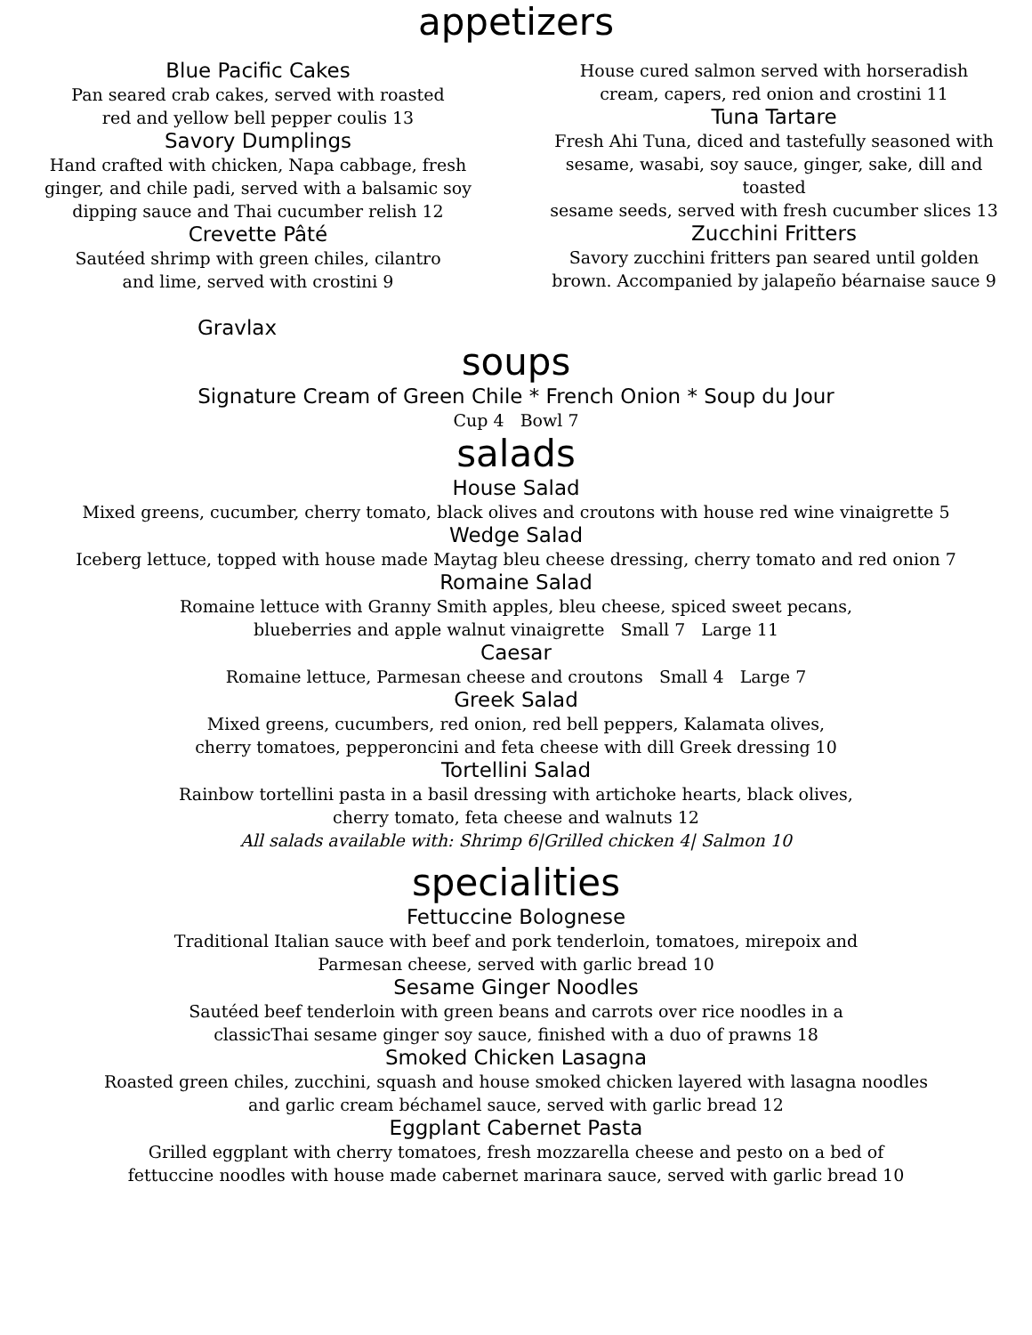appetizers
Blue Pacific Cakes
Pan seared crab cakes, served with roasted
red and yellow bell pepper coulis 13
Savory Dumplings
Hand crafted with chicken, Napa cabbage, fresh
ginger, and chile padi, served with a balsamic soy
dipping sauce and Thai cucumber relish 12
Crevette Pâté
Sautéed shrimp with green chiles, cilantro
and lime, served with crostini 9
Gravlax
House cured salmon served with horseradish
cream, capers, red onion and crostini 11
Tuna Tartare
Fresh Ahi Tuna, diced and tastefully seasoned with
sesame, wasabi, soy sauce, ginger, sake, dill and
toasted
sesame seeds, served with fresh cucumber slices 13
Zucchini Fritters
Savory zucchini fritters pan seared until golden
brown. Accompanied by jalapeño béarnaise sauce 9
soups
Signature Cream of Green Chile * French Onion * Soup du Jour
Cup 4 Bowl 7
salads
House Salad
Mixed greens, cucumber, cherry tomato, black olives and croutons with house red wine vinaigrette 5
Wedge Salad
Iceberg lettuce, topped with house made Maytag bleu cheese dressing, cherry tomato and red onion 7
Romaine Salad
Romaine lettuce with Granny Smith apples, bleu cheese, spiced sweet pecans,
blueberries and apple walnut vinaigrette Small 7 Large 11
Caesar
Romaine lettuce, Parmesan cheese and croutons Small 4 Large 7
Greek Salad
Mixed greens, cucumbers, red onion, red bell peppers, Kalamata olives,
cherry tomatoes, pepperoncini and feta cheese with dill Greek dressing 10
Tortellini Salad
Rainbow tortellini pasta in a basil dressing with artichoke hearts, black olives,
cherry tomato, feta cheese and walnuts 12
All salads available with: Shrimp 6|Grilled chicken 4| Salmon 10
specialities
Fettuccine Bolognese
Traditional Italian sauce with beef and pork tenderloin, tomatoes, mirepoix and
Parmesan cheese, served with garlic bread 10
Sesame Ginger Noodles
Sautéed beef tenderloin with green beans and carrots over rice noodles in a
classicThai sesame ginger soy sauce, finished with a duo of prawns 18
Smoked Chicken Lasagna
Roasted green chiles, zucchini, squash and house smoked chicken layered with lasagna noodles
and garlic cream béchamel sauce, served with garlic bread 12
Eggplant Cabernet Pasta
Grilled eggplant with cherry tomatoes, fresh mozzarella cheese and pesto on a bed of
fettuccine noodles with house made cabernet marinara sauce, served with garlic bread 10